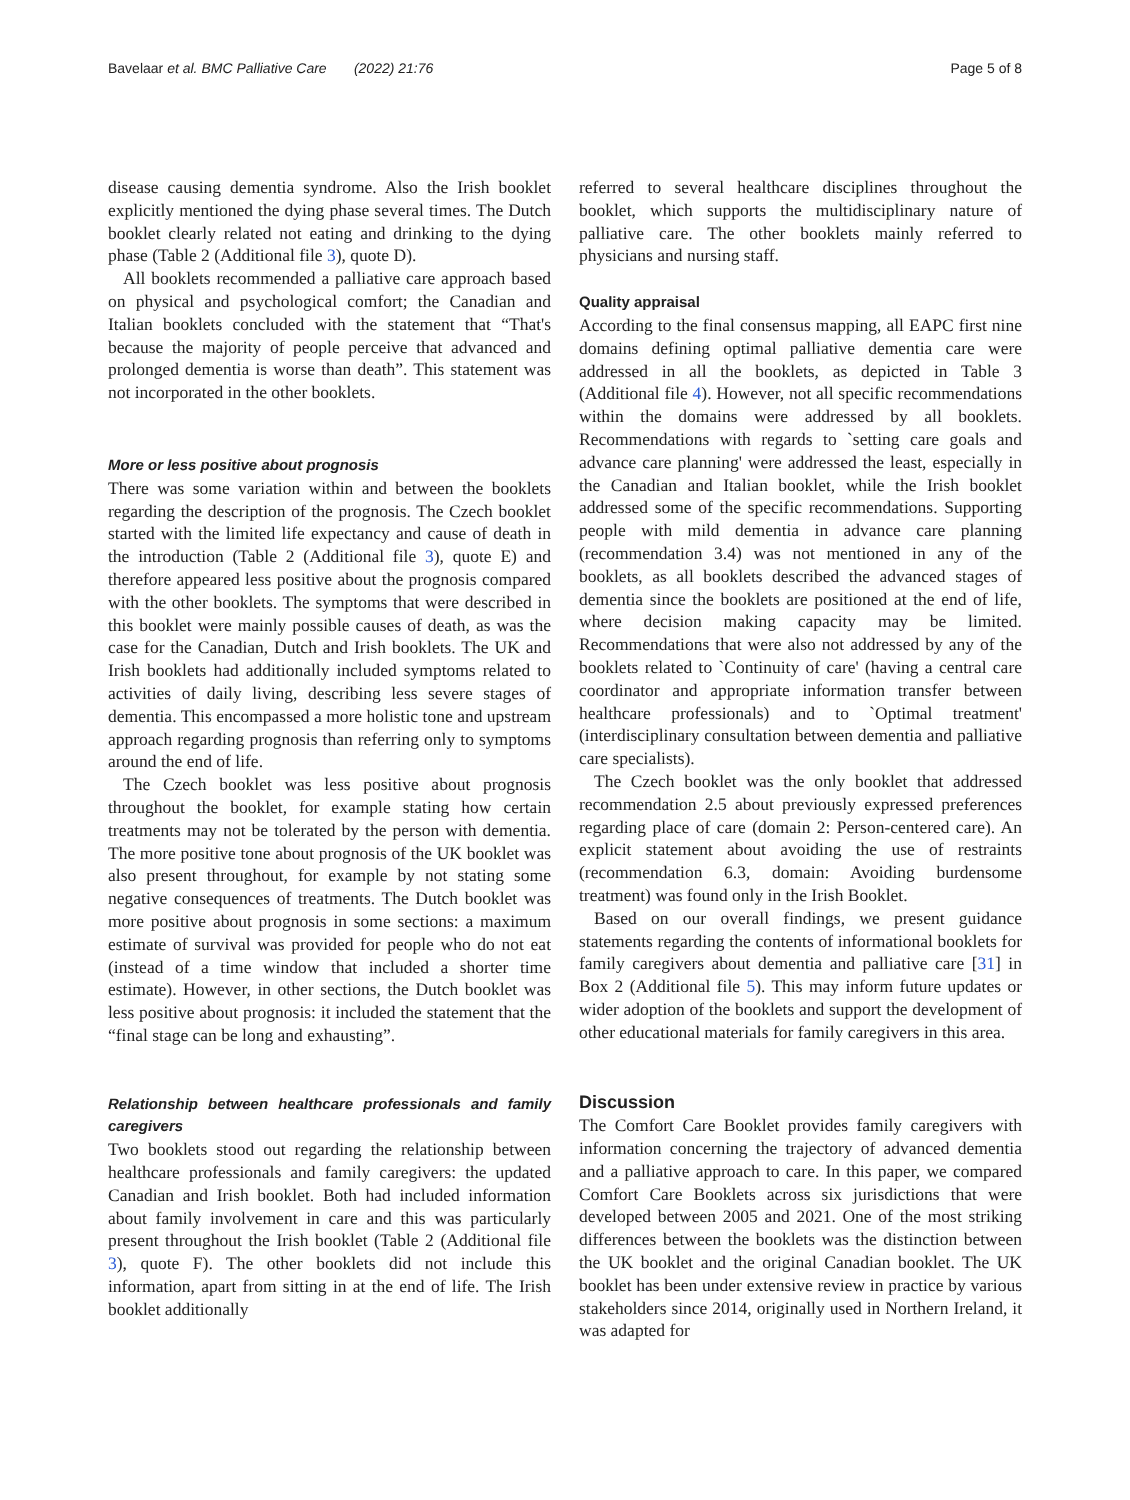Bavelaar et al. BMC Palliative Care (2022) 21:76 Page 5 of 8
disease causing dementia syndrome. Also the Irish booklet explicitly mentioned the dying phase several times. The Dutch booklet clearly related not eating and drinking to the dying phase (Table 2 (Additional file 3), quote D).
All booklets recommended a palliative care approach based on physical and psychological comfort; the Canadian and Italian booklets concluded with the statement that “That's because the majority of people perceive that advanced and prolonged dementia is worse than death”. This statement was not incorporated in the other booklets.
More or less positive about prognosis
There was some variation within and between the booklets regarding the description of the prognosis. The Czech booklet started with the limited life expectancy and cause of death in the introduction (Table 2 (Additional file 3), quote E) and therefore appeared less positive about the prognosis compared with the other booklets. The symptoms that were described in this booklet were mainly possible causes of death, as was the case for the Canadian, Dutch and Irish booklets. The UK and Irish booklets had additionally included symptoms related to activities of daily living, describing less severe stages of dementia. This encompassed a more holistic tone and upstream approach regarding prognosis than referring only to symptoms around the end of life.
The Czech booklet was less positive about prognosis throughout the booklet, for example stating how certain treatments may not be tolerated by the person with dementia. The more positive tone about prognosis of the UK booklet was also present throughout, for example by not stating some negative consequences of treatments. The Dutch booklet was more positive about prognosis in some sections: a maximum estimate of survival was provided for people who do not eat (instead of a time window that included a shorter time estimate). However, in other sections, the Dutch booklet was less positive about prognosis: it included the statement that the “final stage can be long and exhausting”.
Relationship between healthcare professionals and family caregivers
Two booklets stood out regarding the relationship between healthcare professionals and family caregivers: the updated Canadian and Irish booklet. Both had included information about family involvement in care and this was particularly present throughout the Irish booklet (Table 2 (Additional file 3), quote F). The other booklets did not include this information, apart from sitting in at the end of life. The Irish booklet additionally
referred to several healthcare disciplines throughout the booklet, which supports the multidisciplinary nature of palliative care. The other booklets mainly referred to physicians and nursing staff.
Quality appraisal
According to the final consensus mapping, all EAPC first nine domains defining optimal palliative dementia care were addressed in all the booklets, as depicted in Table 3 (Additional file 4). However, not all specific recommendations within the domains were addressed by all booklets. Recommendations with regards to `setting care goals and advance care planning' were addressed the least, especially in the Canadian and Italian booklet, while the Irish booklet addressed some of the specific recommendations. Supporting people with mild dementia in advance care planning (recommendation 3.4) was not mentioned in any of the booklets, as all booklets described the advanced stages of dementia since the booklets are positioned at the end of life, where decision making capacity may be limited. Recommendations that were also not addressed by any of the booklets related to `Continuity of care' (having a central care coordinator and appropriate information transfer between healthcare professionals) and to `Optimal treatment' (interdisciplinary consultation between dementia and palliative care specialists).
The Czech booklet was the only booklet that addressed recommendation 2.5 about previously expressed preferences regarding place of care (domain 2: Person-centered care). An explicit statement about avoiding the use of restraints (recommendation 6.3, domain: Avoiding burdensome treatment) was found only in the Irish Booklet.
Based on our overall findings, we present guidance statements regarding the contents of informational booklets for family caregivers about dementia and palliative care [31] in Box 2 (Additional file 5). This may inform future updates or wider adoption of the booklets and support the development of other educational materials for family caregivers in this area.
Discussion
The Comfort Care Booklet provides family caregivers with information concerning the trajectory of advanced dementia and a palliative approach to care. In this paper, we compared Comfort Care Booklets across six jurisdictions that were developed between 2005 and 2021. One of the most striking differences between the booklets was the distinction between the UK booklet and the original Canadian booklet. The UK booklet has been under extensive review in practice by various stakeholders since 2014, originally used in Northern Ireland, it was adapted for